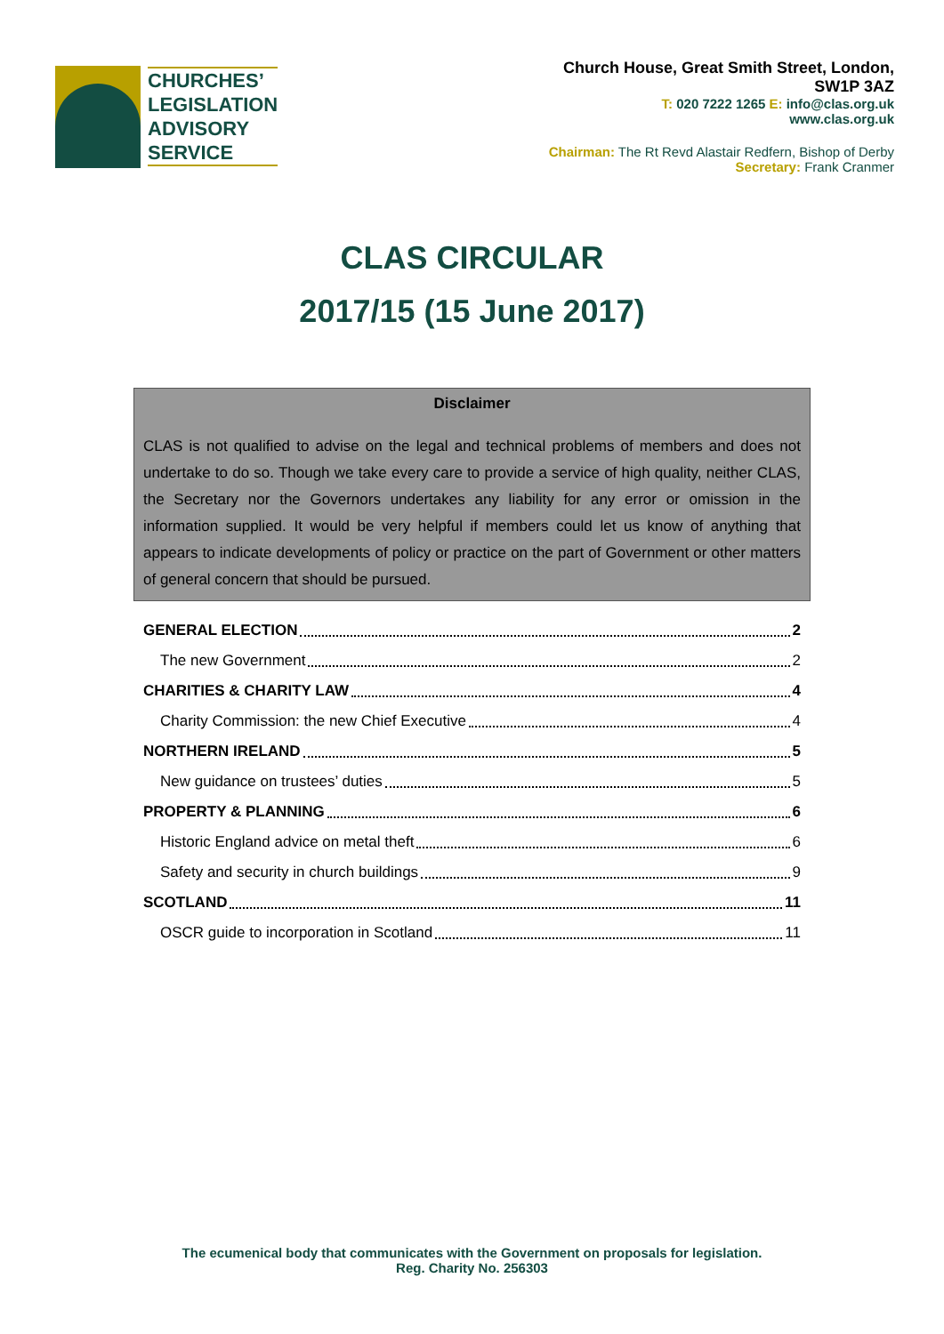CHURCHES’
LEGISLATION
ADVISORY
SERVICE
Church House, Great Smith Street, London,
SW1P 3AZ
T: 020 7222 1265 E: info@clas.org.uk
www.clas.org.uk
Chairman: The Rt Revd Alastair Redfern, Bishop of Derby
Secretary: Frank Cranmer
CLAS CIRCULAR
2017/15 (15 June 2017)
Disclaimer
CLAS is not qualified to advise on the legal and technical problems of members and does not undertake to do so. Though we take every care to provide a service of high quality, neither CLAS, the Secretary nor the Governors undertakes any liability for any error or omission in the information supplied. It would be very helpful if members could let us know of anything that appears to indicate developments of policy or practice on the part of Government or other matters of general concern that should be pursued.
GENERAL ELECTION 2
The new Government 2
CHARITIES & CHARITY LAW 4
Charity Commission: the new Chief Executive 4
NORTHERN IRELAND 5
New guidance on trustees’ duties 5
PROPERTY & PLANNING 6
Historic England advice on metal theft 6
Safety and security in church buildings 9
SCOTLAND 11
OSCR guide to incorporation in Scotland 11
The ecumenical body that communicates with the Government on proposals for legislation.
Reg. Charity No. 256303